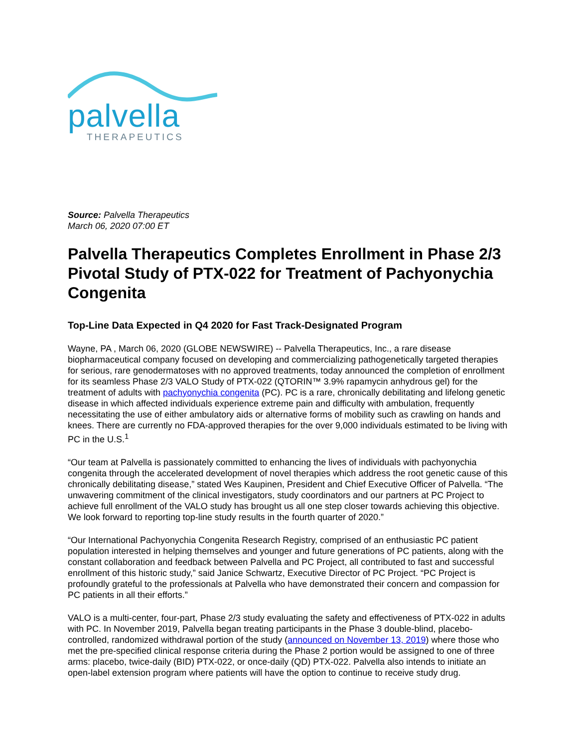palvella
THERAPEUTICS
Source: Palvella Therapeutics
March 06, 2020 07:00 ET
Palvella Therapeutics Completes Enrollment in Phase 2/3 Pivotal Study of PTX-022 for Treatment of Pachyonychia Congenita
Top-Line Data Expected in Q4 2020 for Fast Track-Designated Program
Wayne, PA , March 06, 2020 (GLOBE NEWSWIRE) -- Palvella Therapeutics, Inc., a rare disease biopharmaceutical company focused on developing and commercializing pathogenetically targeted therapies for serious, rare genodermatoses with no approved treatments, today announced the completion of enrollment for its seamless Phase 2/3 VALO Study of PTX-022 (QTORIN™ 3.9% rapamycin anhydrous gel) for the treatment of adults with pachyonychia congenita (PC). PC is a rare, chronically debilitating and lifelong genetic disease in which affected individuals experience extreme pain and difficulty with ambulation, frequently necessitating the use of either ambulatory aids or alternative forms of mobility such as crawling on hands and knees. There are currently no FDA-approved therapies for the over 9,000 individuals estimated to be living with PC in the U.S.<sup>1</sup>
“Our team at Palvella is passionately committed to enhancing the lives of individuals with pachyonychia congenita through the accelerated development of novel therapies which address the root genetic cause of this chronically debilitating disease,” stated Wes Kaupinen, President and Chief Executive Officer of Palvella. “The unwavering commitment of the clinical investigators, study coordinators and our partners at PC Project to achieve full enrollment of the VALO study has brought us all one step closer towards achieving this objective. We look forward to reporting top-line study results in the fourth quarter of 2020.”
“Our International Pachyonychia Congenita Research Registry, comprised of an enthusiastic PC patient population interested in helping themselves and younger and future generations of PC patients, along with the constant collaboration and feedback between Palvella and PC Project, all contributed to fast and successful enrollment of this historic study,” said Janice Schwartz, Executive Director of PC Project. “PC Project is profoundly grateful to the professionals at Palvella who have demonstrated their concern and compassion for PC patients in all their efforts.”
VALO is a multi-center, four-part, Phase 2/3 study evaluating the safety and effectiveness of PTX-022 in adults with PC. In November 2019, Palvella began treating participants in the Phase 3 double-blind, placebo-controlled, randomized withdrawal portion of the study (announced on November 13, 2019) where those who met the pre-specified clinical response criteria during the Phase 2 portion would be assigned to one of three arms: placebo, twice-daily (BID) PTX-022, or once-daily (QD) PTX-022. Palvella also intends to initiate an open-label extension program where patients will have the option to continue to receive study drug.